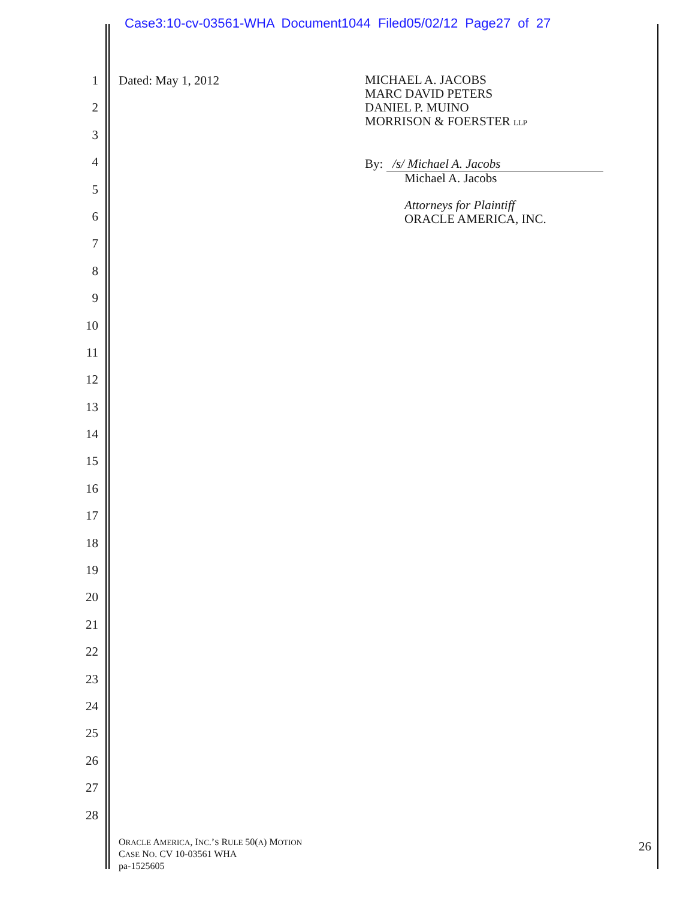Case3:10-cv-03561-WHA Document1044 Filed05/02/12 Page27 of 27
1
2
3
4
5
6
7
8
9
10
11
12
13
14
15
16
17
18
19
20
21
22
23
24
25
26
27
28
Dated: May 1, 2012
MICHAEL A. JACOBS
MARC DAVID PETERS
DANIEL P. MUINO
MORRISON & FOERSTER LLP
By: /s/ Michael A. Jacobs
Michael A. Jacobs
Attorneys for Plaintiff
ORACLE AMERICA, INC.
ORACLE AMERICA, INC.’S RULE 50(A) MOTION
CASE NO. CV 10-03561 WHA
pa-1525605
26